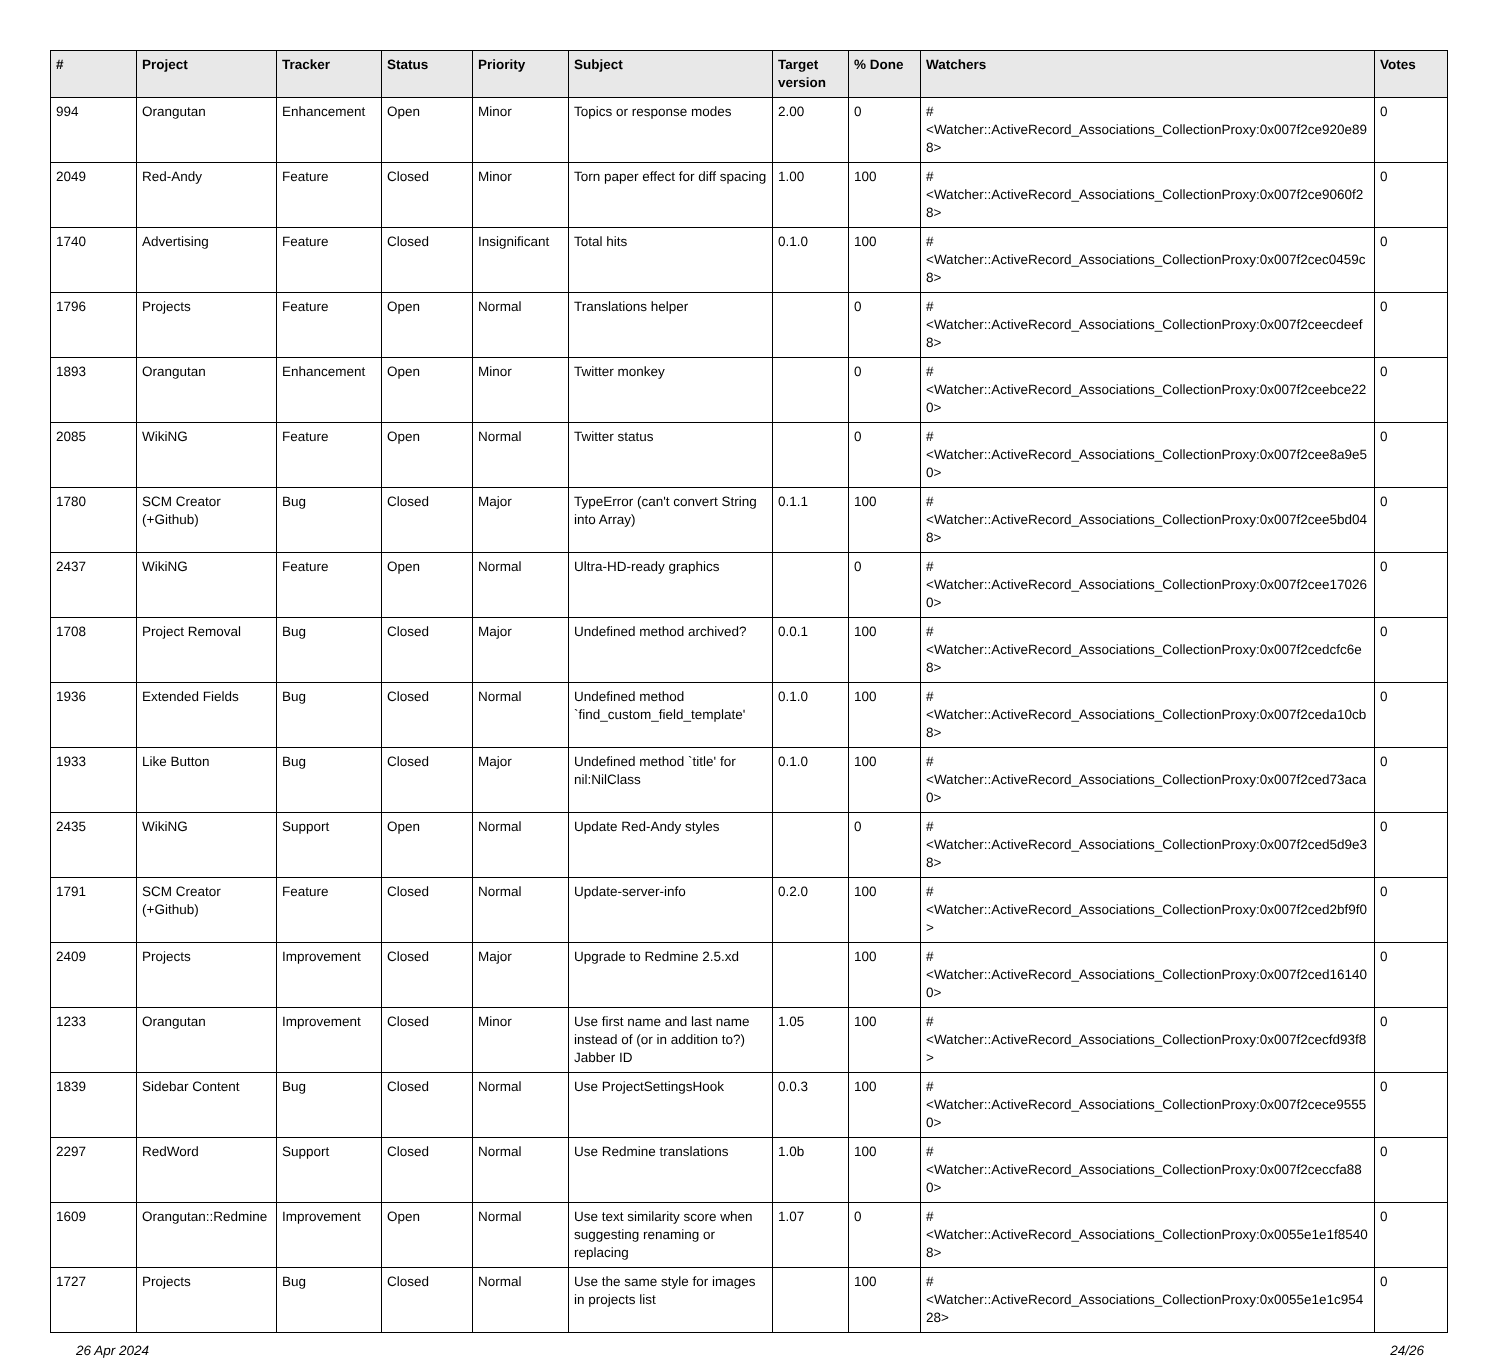| # | Project | Tracker | Status | Priority | Subject | Target version | % Done | Watchers | Votes |
| --- | --- | --- | --- | --- | --- | --- | --- | --- | --- |
| 994 | Orangutan | Enhancement | Open | Minor | Topics or response modes | 2.00 | 0 | #<Watcher::ActiveRecord_Associations_CollectionProxy:0x007f2ce920e898> | 0 |
| 2049 | Red-Andy | Feature | Closed | Minor | Torn paper effect for diff spacing | 1.00 | 100 | #<Watcher::ActiveRecord_Associations_CollectionProxy:0x007f2ce9060f28> | 0 |
| 1740 | Advertising | Feature | Closed | Insignificant | Total hits | 0.1.0 | 100 | #<Watcher::ActiveRecord_Associations_CollectionProxy:0x007f2cec0459c8> | 0 |
| 1796 | Projects | Feature | Open | Normal | Translations helper | | 0 | #<Watcher::ActiveRecord_Associations_CollectionProxy:0x007f2ceecdeef8> | 0 |
| 1893 | Orangutan | Enhancement | Open | Minor | Twitter monkey | | 0 | #<Watcher::ActiveRecord_Associations_CollectionProxy:0x007f2ceebce220> | 0 |
| 2085 | WikiNG | Feature | Open | Normal | Twitter status | | 0 | #<Watcher::ActiveRecord_Associations_CollectionProxy:0x007f2cee8a9e50> | 0 |
| 1780 | SCM Creator (+Github) | Bug | Closed | Major | TypeError (can't convert String into Array) | 0.1.1 | 100 | #<Watcher::ActiveRecord_Associations_CollectionProxy:0x007f2cee5bd048> | 0 |
| 2437 | WikiNG | Feature | Open | Normal | Ultra-HD-ready graphics | | 0 | #<Watcher::ActiveRecord_Associations_CollectionProxy:0x007f2cee170260> | 0 |
| 1708 | Project Removal | Bug | Closed | Major | Undefined method archived? | 0.0.1 | 100 | #<Watcher::ActiveRecord_Associations_CollectionProxy:0x007f2cedcfc6e8> | 0 |
| 1936 | Extended Fields | Bug | Closed | Normal | Undefined method `find_custom_field_template' | 0.1.0 | 100 | #<Watcher::ActiveRecord_Associations_CollectionProxy:0x007f2ceda10cb8> | 0 |
| 1933 | Like Button | Bug | Closed | Major | Undefined method `title' for nil:NilClass | 0.1.0 | 100 | #<Watcher::ActiveRecord_Associations_CollectionProxy:0x007f2ced73aca0> | 0 |
| 2435 | WikiNG | Support | Open | Normal | Update Red-Andy styles | | 0 | #<Watcher::ActiveRecord_Associations_CollectionProxy:0x007f2ced5d9e38> | 0 |
| 1791 | SCM Creator (+Github) | Feature | Closed | Normal | Update-server-info | 0.2.0 | 100 | #<Watcher::ActiveRecord_Associations_CollectionProxy:0x007f2ced2bf9f0> | 0 |
| 2409 | Projects | Improvement | Closed | Major | Upgrade to Redmine 2.5.xd | | 100 | #<Watcher::ActiveRecord_Associations_CollectionProxy:0x007f2ced161400> | 0 |
| 1233 | Orangutan | Improvement | Closed | Minor | Use first name and last name instead of (or in addition to?) Jabber ID | 1.05 | 100 | #<Watcher::ActiveRecord_Associations_CollectionProxy:0x007f2cecfd93f8> | 0 |
| 1839 | Sidebar Content | Bug | Closed | Normal | Use ProjectSettingsHook | 0.0.3 | 100 | #<Watcher::ActiveRecord_Associations_CollectionProxy:0x007f2cece95550> | 0 |
| 2297 | RedWord | Support | Closed | Normal | Use Redmine translations | 1.0b | 100 | #<Watcher::ActiveRecord_Associations_CollectionProxy:0x007f2ceccfa880> | 0 |
| 1609 | Orangutan::Redmine | Improvement | Open | Normal | Use text similarity score when suggesting renaming or replacing | 1.07 | 0 | #<Watcher::ActiveRecord_Associations_CollectionProxy:0x0055e1e1f85408> | 0 |
| 1727 | Projects | Bug | Closed | Normal | Use the same style for images in projects list | | 100 | #<Watcher::ActiveRecord_Associations_CollectionProxy:0x0055e1e1c95428> | 0 |
26 Apr 2024 24/26